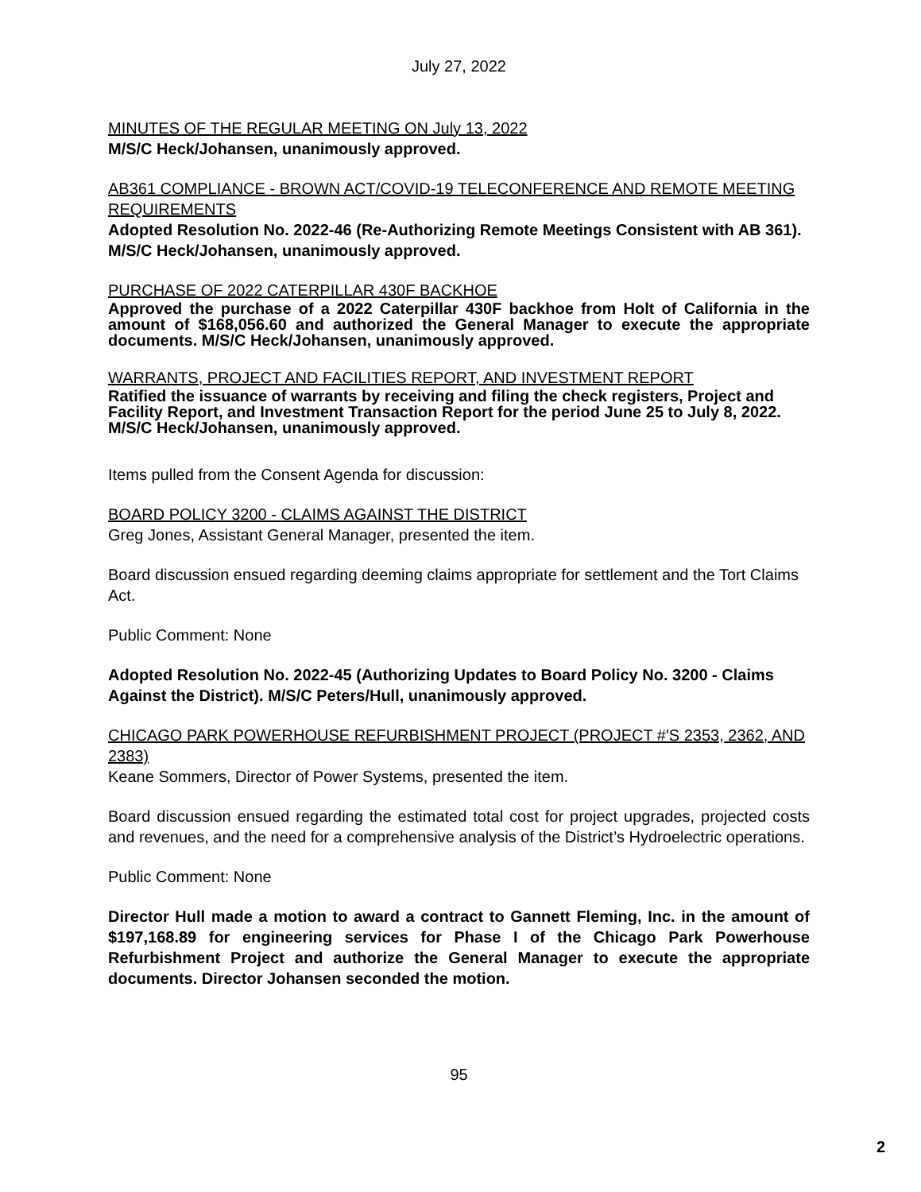July 27, 2022
MINUTES OF THE REGULAR MEETING ON July 13, 2022
M/S/C Heck/Johansen, unanimously approved.
AB361 COMPLIANCE - BROWN ACT/COVID-19 TELECONFERENCE AND REMOTE MEETING REQUIREMENTS
Adopted Resolution No. 2022-46 (Re-Authorizing Remote Meetings Consistent with AB 361). M/S/C Heck/Johansen, unanimously approved.
PURCHASE OF 2022 CATERPILLAR 430F BACKHOE
Approved the purchase of a 2022 Caterpillar 430F backhoe from Holt of California in the amount of $168,056.60 and authorized the General Manager to execute the appropriate documents. M/S/C Heck/Johansen, unanimously approved.
WARRANTS, PROJECT AND FACILITIES REPORT, AND INVESTMENT REPORT
Ratified the issuance of warrants by receiving and filing the check registers, Project and Facility Report, and Investment Transaction Report for the period June 25 to July 8, 2022. M/S/C Heck/Johansen, unanimously approved.
Items pulled from the Consent Agenda for discussion:
BOARD POLICY 3200 - CLAIMS AGAINST THE DISTRICT
Greg Jones, Assistant General Manager, presented the item.
Board discussion ensued regarding deeming claims appropriate for settlement and the Tort Claims Act.
Public Comment: None
Adopted Resolution No. 2022-45 (Authorizing Updates to Board Policy No. 3200 - Claims Against the District). M/S/C Peters/Hull, unanimously approved.
CHICAGO PARK POWERHOUSE REFURBISHMENT PROJECT (PROJECT #'S 2353, 2362, AND 2383)
Keane Sommers, Director of Power Systems, presented the item.
Board discussion ensued regarding the estimated total cost for project upgrades, projected costs and revenues, and the need for a comprehensive analysis of the District’s Hydroelectric operations.
Public Comment: None
Director Hull made a motion to award a contract to Gannett Fleming, Inc. in the amount of $197,168.89 for engineering services for Phase I of the Chicago Park Powerhouse Refurbishment Project and authorize the General Manager to execute the appropriate documents. Director Johansen seconded the motion.
95
2